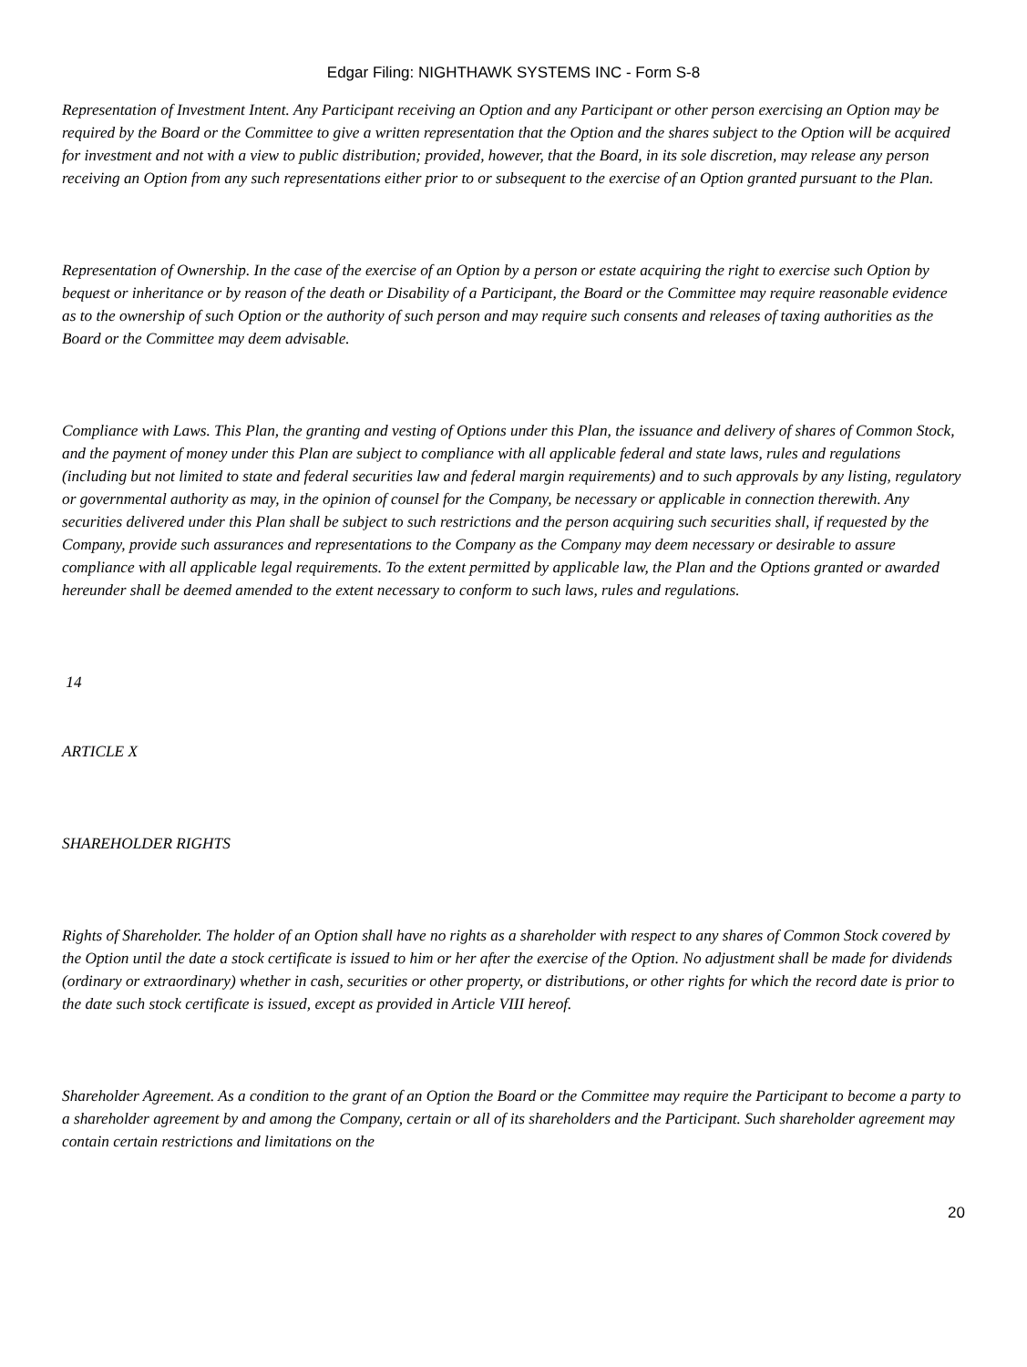Edgar Filing: NIGHTHAWK SYSTEMS INC - Form S-8
Representation of Investment Intent. Any Participant receiving an Option and any Participant or other person exercising an Option may be required by the Board or the Committee to give a written representation that the Option and the shares subject to the Option will be acquired for investment and not with a view to public distribution; provided, however, that the Board, in its sole discretion, may release any person receiving an Option from any such representations either prior to or subsequent to the exercise of an Option granted pursuant to the Plan.
Representation of Ownership. In the case of the exercise of an Option by a person or estate acquiring the right to exercise such Option by bequest or inheritance or by reason of the death or Disability of a Participant, the Board or the Committee may require reasonable evidence as to the ownership of such Option or the authority of such person and may require such consents and releases of taxing authorities as the Board or the Committee may deem advisable.
Compliance with Laws. This Plan, the granting and vesting of Options under this Plan, the issuance and delivery of shares of Common Stock, and the payment of money under this Plan are subject to compliance with all applicable federal and state laws, rules and regulations (including but not limited to state and federal securities law and federal margin requirements) and to such approvals by any listing, regulatory or governmental authority as may, in the opinion of counsel for the Company, be necessary or applicable in connection therewith. Any securities delivered under this Plan shall be subject to such restrictions and the person acquiring such securities shall, if requested by the Company, provide such assurances and representations to the Company as the Company may deem necessary or desirable to assure compliance with all applicable legal requirements. To the extent permitted by applicable law, the Plan and the Options granted or awarded hereunder shall be deemed amended to the extent necessary to conform to such laws, rules and regulations.
14
ARTICLE X
SHAREHOLDER RIGHTS
Rights of Shareholder. The holder of an Option shall have no rights as a shareholder with respect to any shares of Common Stock covered by the Option until the date a stock certificate is issued to him or her after the exercise of the Option. No adjustment shall be made for dividends (ordinary or extraordinary) whether in cash, securities or other property, or distributions, or other rights for which the record date is prior to the date such stock certificate is issued, except as provided in Article VIII hereof.
Shareholder Agreement. As a condition to the grant of an Option the Board or the Committee may require the Participant to become a party to a shareholder agreement by and among the Company, certain or all of its shareholders and the Participant. Such shareholder agreement may contain certain restrictions and limitations on the
20